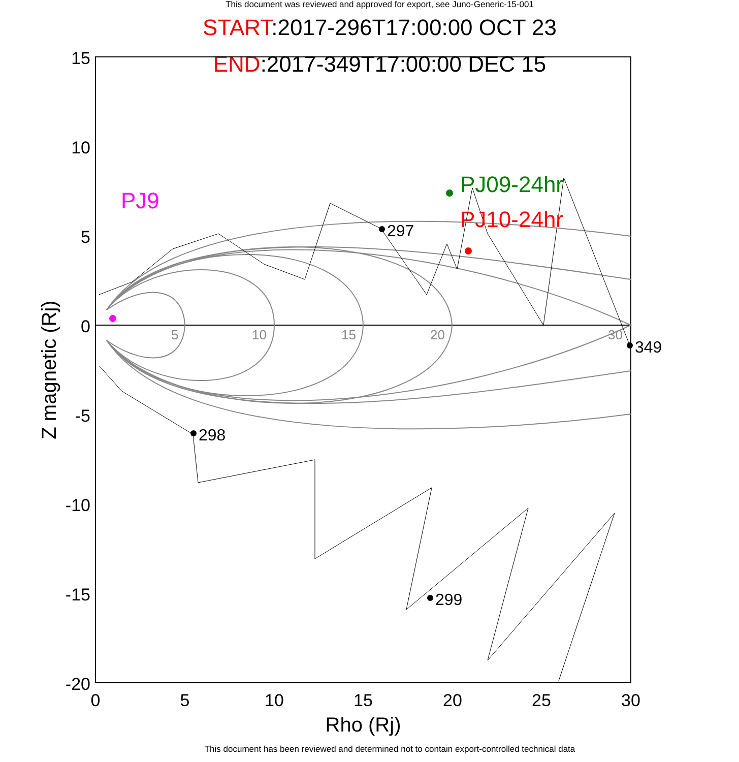This document was reviewed and approved for export, see Juno-Generic-15-001
START:2017-296T17:00:00 OCT 23
END:2017-349T17:00:00 DEC 15
PJ9
PJ09-24hr
PJ10-24hr
297
298
299
349
5
10
15
20
30
15
10
5
0
-5
-10
-15
-20
0
5
10
15
20
25
30
Rho (Rj)
Z magnetic (Rj)
This document has been reviewed and determined not to contain export-controlled technical data